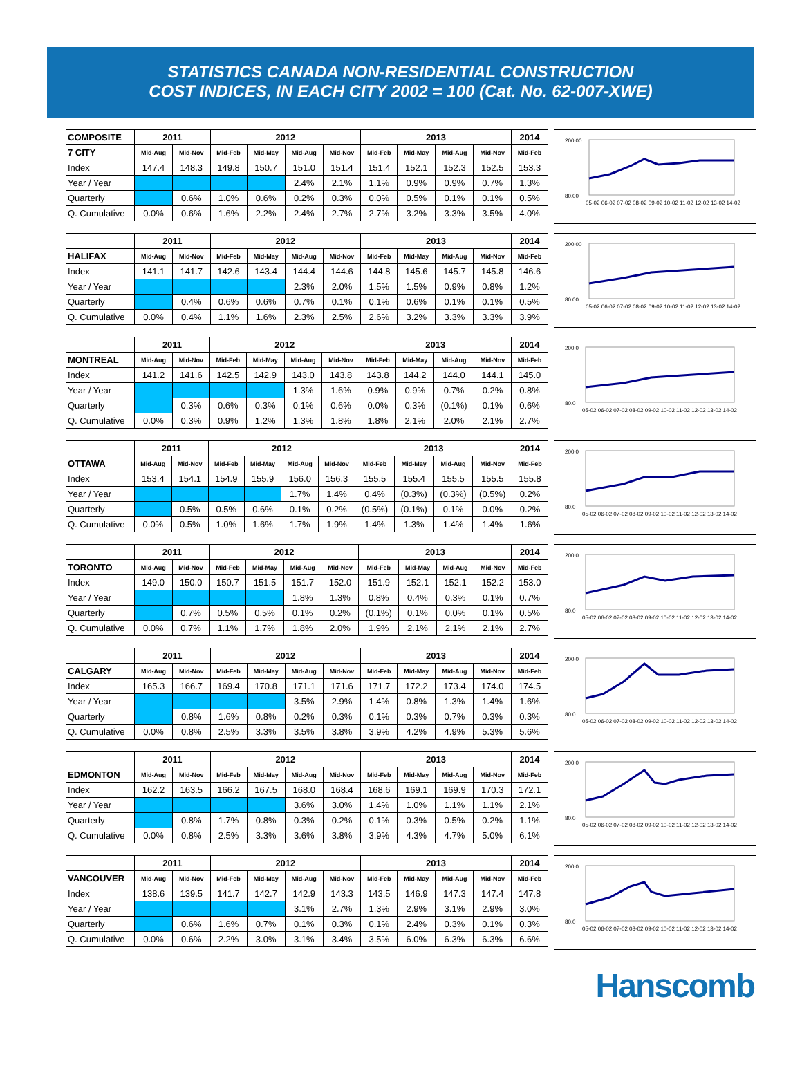STATISTICS CANADA NON-RESIDENTIAL CONSTRUCTION
COST INDICES, IN EACH CITY 2002 = 100 (Cat. No. 62-007-XWE)
| COMPOSITE | 2011 | | 2012 | | | | 2013 | | | | 2014 |
| --- | --- | --- | --- | --- | --- | --- | --- | --- | --- | --- | --- |
| 7 CITY | Mid-Aug | Mid-Nov | Mid-Feb | Mid-May | Mid-Aug | Mid-Nov | Mid-Feb | Mid-May | Mid-Aug | Mid-Nov | Mid-Feb |
| Index | 147.4 | 148.3 | 149.8 | 150.7 | 151.0 | 151.4 | 151.4 | 152.1 | 152.3 | 152.5 | 153.3 |
| Year / Year | | | | | 2.4% | 2.1% | 1.1% | 0.9% | 0.9% | 0.7% | 1.3% |
| Quarterly | | 0.6% | 1.0% | 0.6% | 0.2% | 0.3% | 0.0% | 0.5% | 0.1% | 0.1% | 0.5% |
| Q. Cumulative | 0.0% | 0.6% | 1.6% | 2.2% | 2.4% | 2.7% | 2.7% | 3.2% | 3.3% | 3.5% | 4.0% |
200.00
80.00
05-02 06-02 07-02 08-02 09-02 10-02 11-02 12-02 13-02 14-02
| | 2011 | | 2012 | | | | 2013 | | | | 2014 |
| --- | --- | --- | --- | --- | --- | --- | --- | --- | --- | --- | --- |
| HALIFAX | Mid-Aug | Mid-Nov | Mid-Feb | Mid-May | Mid-Aug | Mid-Nov | Mid-Feb | Mid-May | Mid-Aug | Mid-Nov | Mid-Feb |
| Index | 141.1 | 141.7 | 142.6 | 143.4 | 144.4 | 144.6 | 144.8 | 145.6 | 145.7 | 145.8 | 146.6 |
| Year / Year | | | | | 2.3% | 2.0% | 1.5% | 1.5% | 0.9% | 0.8% | 1.2% |
| Quarterly | | 0.4% | 0.6% | 0.6% | 0.7% | 0.1% | 0.1% | 0.6% | 0.1% | 0.1% | 0.5% |
| Q. Cumulative | 0.0% | 0.4% | 1.1% | 1.6% | 2.3% | 2.5% | 2.6% | 3.2% | 3.3% | 3.3% | 3.9% |
200.00
80.00
05-02 06-02 07-02 08-02 09-02 10-02 11-02 12-02 13-02 14-02
| | 2011 | | 2012 | | | | 2013 | | | | 2014 |
| --- | --- | --- | --- | --- | --- | --- | --- | --- | --- | --- | --- |
| MONTREAL | Mid-Aug | Mid-Nov | Mid-Feb | Mid-May | Mid-Aug | Mid-Nov | Mid-Feb | Mid-May | Mid-Aug | Mid-Nov | Mid-Feb |
| Index | 141.2 | 141.6 | 142.5 | 142.9 | 143.0 | 143.8 | 143.8 | 144.2 | 144.0 | 144.1 | 145.0 |
| Year / Year | | | | | 1.3% | 1.6% | 0.9% | 0.9% | 0.7% | 0.2% | 0.8% |
| Quarterly | | 0.3% | 0.6% | 0.3% | 0.1% | 0.6% | 0.0% | 0.3% | (0.1%) | 0.1% | 0.6% |
| Q. Cumulative | 0.0% | 0.3% | 0.9% | 1.2% | 1.3% | 1.8% | 1.8% | 2.1% | 2.0% | 2.1% | 2.7% |
200.0
80.0
05-02 06-02 07-02 08-02 09-02 10-02 11-02 12-02 13-02 14-02
| | 2011 | | 2012 | | | | 2013 | | | | 2014 |
| --- | --- | --- | --- | --- | --- | --- | --- | --- | --- | --- | --- |
| OTTAWA | Mid-Aug | Mid-Nov | Mid-Feb | Mid-May | Mid-Aug | Mid-Nov | Mid-Feb | Mid-May | Mid-Aug | Mid-Nov | Mid-Feb |
| Index | 153.4 | 154.1 | 154.9 | 155.9 | 156.0 | 156.3 | 155.5 | 155.4 | 155.5 | 155.5 | 155.8 |
| Year / Year | | | | | 1.7% | 1.4% | 0.4% | (0.3%) | (0.3%) | (0.5%) | 0.2% |
| Quarterly | | 0.5% | 0.5% | 0.6% | 0.1% | 0.2% | (0.5%) | (0.1%) | 0.1% | 0.0% | 0.2% |
| Q. Cumulative | 0.0% | 0.5% | 1.0% | 1.6% | 1.7% | 1.9% | 1.4% | 1.3% | 1.4% | 1.4% | 1.6% |
200.0
80.0
05-02 06-02 07-02 08-02 09-02 10-02 11-02 12-02 13-02 14-02
| | 2011 | | 2012 | | | | 2013 | | | | 2014 |
| --- | --- | --- | --- | --- | --- | --- | --- | --- | --- | --- | --- |
| TORONTO | Mid-Aug | Mid-Nov | Mid-Feb | Mid-May | Mid-Aug | Mid-Nov | Mid-Feb | Mid-May | Mid-Aug | Mid-Nov | Mid-Feb |
| Index | 149.0 | 150.0 | 150.7 | 151.5 | 151.7 | 152.0 | 151.9 | 152.1 | 152.1 | 152.2 | 153.0 |
| Year / Year | | | | | 1.8% | 1.3% | 0.8% | 0.4% | 0.3% | 0.1% | 0.7% |
| Quarterly | | 0.7% | 0.5% | 0.5% | 0.1% | 0.2% | (0.1%) | 0.1% | 0.0% | 0.1% | 0.5% |
| Q. Cumulative | 0.0% | 0.7% | 1.1% | 1.7% | 1.8% | 2.0% | 1.9% | 2.1% | 2.1% | 2.1% | 2.7% |
200.0
80.0
05-02 06-02 07-02 08-02 09-02 10-02 11-02 12-02 13-02 14-02
| | 2011 | | 2012 | | | | 2013 | | | | 2014 |
| --- | --- | --- | --- | --- | --- | --- | --- | --- | --- | --- | --- |
| CALGARY | Mid-Aug | Mid-Nov | Mid-Feb | Mid-May | Mid-Aug | Mid-Nov | Mid-Feb | Mid-May | Mid-Aug | Mid-Nov | Mid-Feb |
| Index | 165.3 | 166.7 | 169.4 | 170.8 | 171.1 | 171.6 | 171.7 | 172.2 | 173.4 | 174.0 | 174.5 |
| Year / Year | | | | | 3.5% | 2.9% | 1.4% | 0.8% | 1.3% | 1.4% | 1.6% |
| Quarterly | | 0.8% | 1.6% | 0.8% | 0.2% | 0.3% | 0.1% | 0.3% | 0.7% | 0.3% | 0.3% |
| Q. Cumulative | 0.0% | 0.8% | 2.5% | 3.3% | 3.5% | 3.8% | 3.9% | 4.2% | 4.9% | 5.3% | 5.6% |
200.0
80.0
05-02 06-02 07-02 08-02 09-02 10-02 11-02 12-02 13-02 14-02
| | 2011 | | 2012 | | | | 2013 | | | | 2014 |
| --- | --- | --- | --- | --- | --- | --- | --- | --- | --- | --- | --- |
| EDMONTON | Mid-Aug | Mid-Nov | Mid-Feb | Mid-May | Mid-Aug | Mid-Nov | Mid-Feb | Mid-May | Mid-Aug | Mid-Nov | Mid-Feb |
| Index | 162.2 | 163.5 | 166.2 | 167.5 | 168.0 | 168.4 | 168.6 | 169.1 | 169.9 | 170.3 | 172.1 |
| Year / Year | | | | | 3.6% | 3.0% | 1.4% | 1.0% | 1.1% | 1.1% | 2.1% |
| Quarterly | | 0.8% | 1.7% | 0.8% | 0.3% | 0.2% | 0.1% | 0.3% | 0.5% | 0.2% | 1.1% |
| Q. Cumulative | 0.0% | 0.8% | 2.5% | 3.3% | 3.6% | 3.8% | 3.9% | 4.3% | 4.7% | 5.0% | 6.1% |
200.0
80.0
05-02 06-02 07-02 08-02 09-02 10-02 11-02 12-02 13-02 14-02
| | 2011 | | 2012 | | | | 2013 | | | | 2014 |
| --- | --- | --- | --- | --- | --- | --- | --- | --- | --- | --- | --- |
| VANCOUVER | Mid-Aug | Mid-Nov | Mid-Feb | Mid-May | Mid-Aug | Mid-Nov | Mid-Feb | Mid-May | Mid-Aug | Mid-Nov | Mid-Feb |
| Index | 138.6 | 139.5 | 141.7 | 142.7 | 142.9 | 143.3 | 143.5 | 146.9 | 147.3 | 147.4 | 147.8 |
| Year / Year | | | | | 3.1% | 2.7% | 1.3% | 2.9% | 3.1% | 2.9% | 3.0% |
| Quarterly | | 0.6% | 1.6% | 0.7% | 0.1% | 0.3% | 0.1% | 2.4% | 0.3% | 0.1% | 0.3% |
| Q. Cumulative | 0.0% | 0.6% | 2.2% | 3.0% | 3.1% | 3.4% | 3.5% | 6.0% | 6.3% | 6.3% | 6.6% |
200.0
80.0
05-02 06-02 07-02 08-02 09-02 10-02 11-02 12-02 13-02 14-02
Hanscomb